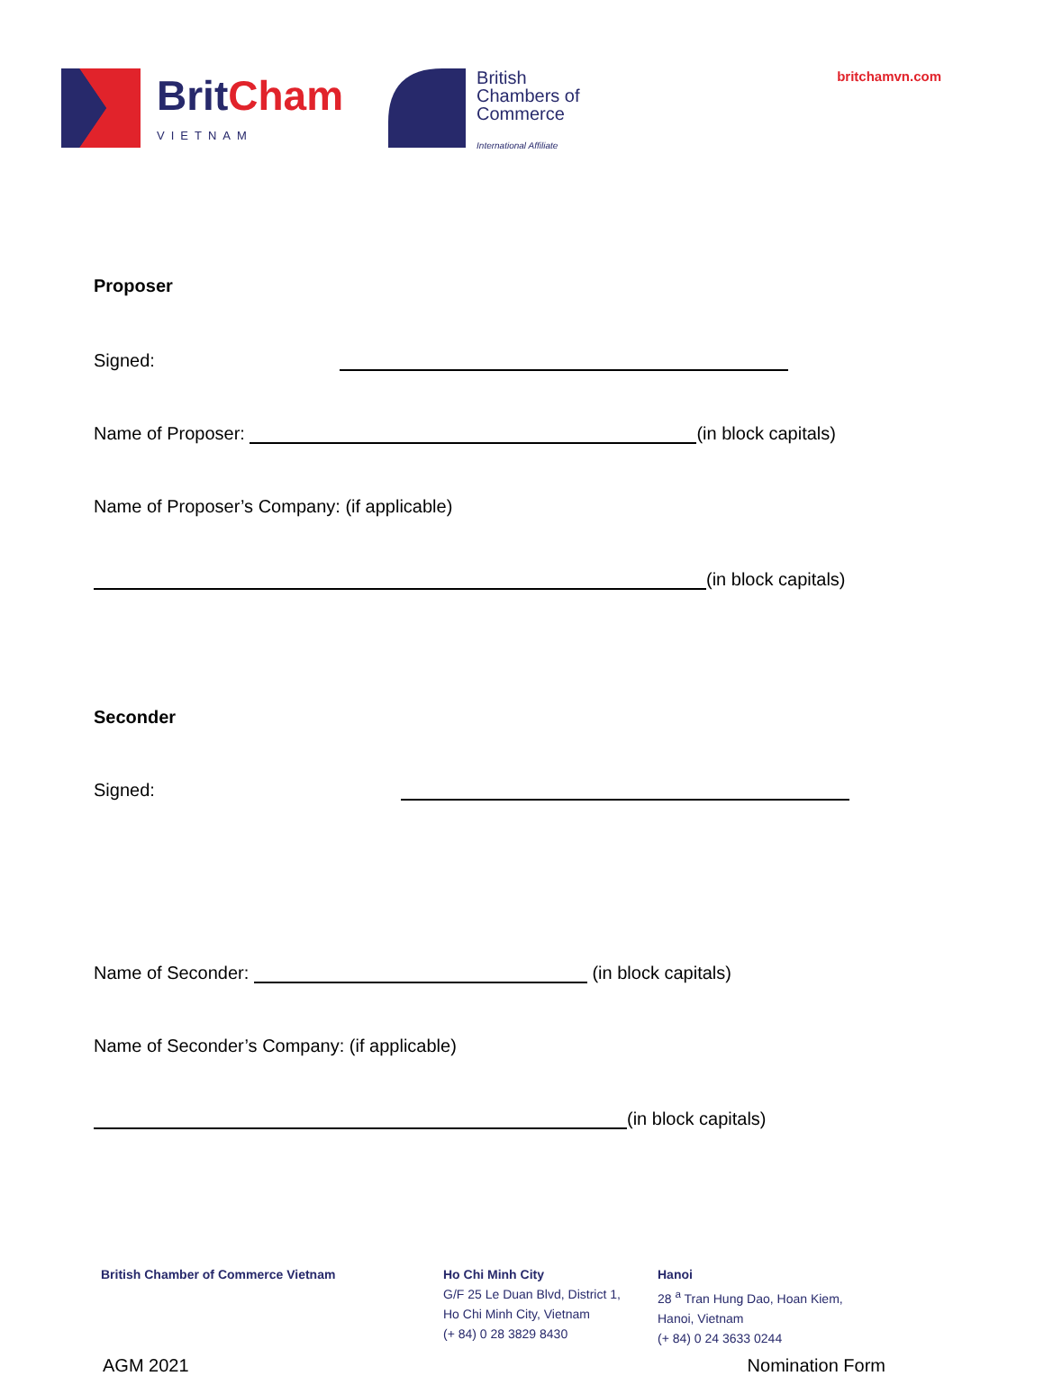BritCham
VIETNAM
British
Chambers of
Commerce
International Affiliate
britchamvn.com
Proposer
Signed:
Name of Proposer: (in block capitals)
Name of Proposer’s Company: (if applicable)
(in block capitals)
Seconder
Signed:
Name of Seconder: (in block capitals)
Name of Seconder’s Company: (if applicable)
(in block capitals)
British Chamber of Commerce Vietnam Ho Chi Minh City
G/F 25 Le Duan Blvd, District 1,
Ho Chi Minh City, Vietnam
(+ 84) 0 28 3829 8430
Hanoi
28 <sup>a</sup> Tran Hung Dao, Hoan Kiem,
Hanoi, Vietnam
(+ 84) 0 24 3633 0244
AGM 2021 Nomination Form